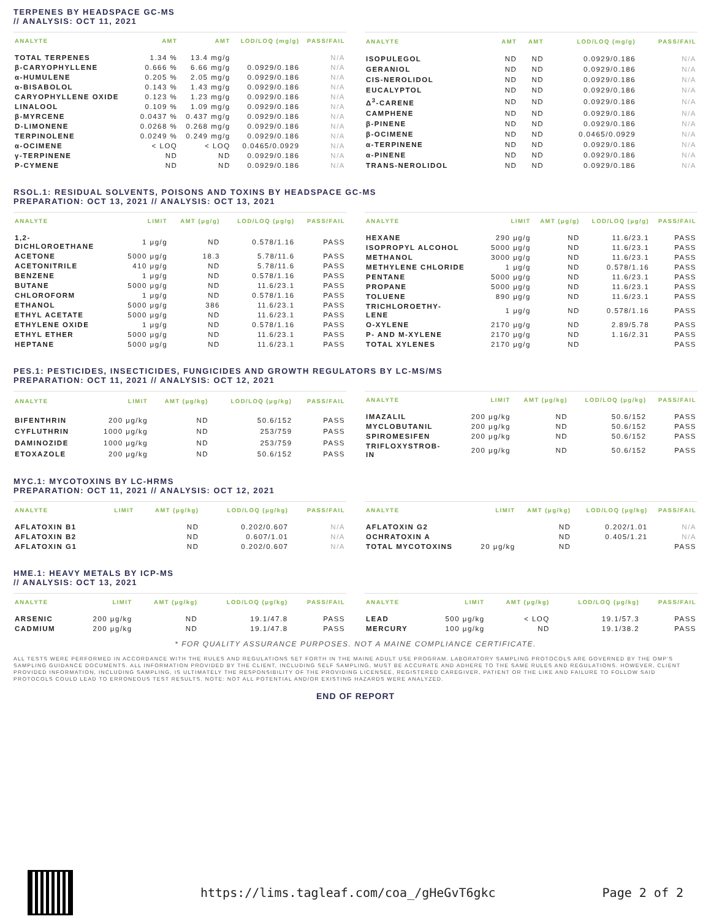TERPENES BY HEADSPACE GC-MS
// ANALYSIS: OCT 11, 2021
| ANALYTE | AMT | AMT | LOD/LOQ (mg/g) | PASS/FAIL |
| --- | --- | --- | --- | --- |
| TOTAL TERPENES | 1.34 % | 13.4 mg/g | | N/A |
| β-CARYOPHYLLENE | 0.666 % | 6.66 mg/g | 0.0929/0.186 | N/A |
| α-HUMULENE | 0.205 % | 2.05 mg/g | 0.0929/0.186 | N/A |
| α-BISABOLOL | 0.143 % | 1.43 mg/g | 0.0929/0.186 | N/A |
| CARYOPHYLLENE OXIDE | 0.123 % | 1.23 mg/g | 0.0929/0.186 | N/A |
| LINALOOL | 0.109 % | 1.09 mg/g | 0.0929/0.186 | N/A |
| β-MYRCENE | 0.0437 % | 0.437 mg/g | 0.0929/0.186 | N/A |
| D-LIMONENE | 0.0268 % | 0.268 mg/g | 0.0929/0.186 | N/A |
| TERPINOLENE | 0.0249 % | 0.249 mg/g | 0.0929/0.186 | N/A |
| α-OCIMENE | < LOQ | < LOQ | 0.0465/0.0929 | N/A |
| γ-TERPINENE | ND | ND | 0.0929/0.186 | N/A |
| P-CYMENE | ND | ND | 0.0929/0.186 | N/A |
| ANALYTE | AMT | AMT | LOD/LOQ (mg/g) | PASS/FAIL |
| --- | --- | --- | --- | --- |
| ISOPULEGOL | ND | ND | 0.0929/0.186 | N/A |
| GERANIOL | ND | ND | 0.0929/0.186 | N/A |
| CIS-NEROLIDOL | ND | ND | 0.0929/0.186 | N/A |
| EUCALYPTOL | ND | ND | 0.0929/0.186 | N/A |
| Δ<sup>3</sup>-CARENE | ND | ND | 0.0929/0.186 | N/A |
| CAMPHENE | ND | ND | 0.0929/0.186 | N/A |
| β-PINENE | ND | ND | 0.0929/0.186 | N/A |
| β-OCIMENE | ND | ND | 0.0465/0.0929 | N/A |
| α-TERPINENE | ND | ND | 0.0929/0.186 | N/A |
| α-PINENE | ND | ND | 0.0929/0.186 | N/A |
| TRANS-NEROLIDOL | ND | ND | 0.0929/0.186 | N/A |
RSOL.1: RESIDUAL SOLVENTS, POISONS AND TOXINS BY HEADSPACE GC-MS
PREPARATION: OCT 13, 2021 // ANALYSIS: OCT 13, 2021
| ANALYTE | LIMIT | AMT (μg/g) | LOD/LOQ (μg/g) | PASS/FAIL |
| --- | --- | --- | --- | --- |
| 1,2- DICHLOROETHANE | 1 μg/g | ND | 0.578/1.16 | PASS |
| ACETONE | 5000 μg/g | 18.3 | 5.78/11.6 | PASS |
| ACETONITRILE | 410 μg/g | ND | 5.78/11.6 | PASS |
| BENZENE | 1 μg/g | ND | 0.578/1.16 | PASS |
| BUTANE | 5000 μg/g | ND | 11.6/23.1 | PASS |
| CHLOROFORM | 1 μg/g | ND | 0.578/1.16 | PASS |
| ETHANOL | 5000 μg/g | 386 | 11.6/23.1 | PASS |
| ETHYL ACETATE | 5000 μg/g | ND | 11.6/23.1 | PASS |
| ETHYLENE OXIDE | 1 μg/g | ND | 0.578/1.16 | PASS |
| ETHYL ETHER | 5000 μg/g | ND | 11.6/23.1 | PASS |
| HEPTANE | 5000 μg/g | ND | 11.6/23.1 | PASS |
| ANALYTE | LIMIT | AMT (μg/g) | LOD/LOQ (μg/g) | PASS/FAIL |
| --- | --- | --- | --- | --- |
| HEXANE | 290 μg/g | ND | 11.6/23.1 | PASS |
| ISOPROPYL ALCOHOL | 5000 μg/g | ND | 11.6/23.1 | PASS |
| METHANOL | 3000 μg/g | ND | 11.6/23.1 | PASS |
| METHYLENE CHLORIDE | 1 μg/g | ND | 0.578/1.16 | PASS |
| PENTANE | 5000 μg/g | ND | 11.6/23.1 | PASS |
| PROPANE | 5000 μg/g | ND | 11.6/23.1 | PASS |
| TOLUENE | 890 μg/g | ND | 11.6/23.1 | PASS |
| TRICHLOROETHY- LENE | 1 μg/g | ND | 0.578/1.16 | PASS |
| O-XYLENE | 2170 μg/g | ND | 2.89/5.78 | PASS |
| P- AND M-XYLENE | 2170 μg/g | ND | 1.16/2.31 | PASS |
| TOTAL XYLENES | 2170 μg/g | ND | | PASS |
PES.1: PESTICIDES, INSECTICIDES, FUNGICIDES AND GROWTH REGULATORS BY LC-MS/MS
PREPARATION: OCT 11, 2021 // ANALYSIS: OCT 12, 2021
| ANALYTE | LIMIT | AMT (μg/kg) | LOD/LOQ (μg/kg) | PASS/FAIL |
| --- | --- | --- | --- | --- |
| BIFENTHRIN | 200 μg/kg | ND | 50.6/152 | PASS |
| CYFLUTHRIN | 1000 μg/kg | ND | 253/759 | PASS |
| DAMINOZIDE | 1000 μg/kg | ND | 253/759 | PASS |
| ETOXAZOLE | 200 μg/kg | ND | 50.6/152 | PASS |
| ANALYTE | LIMIT | AMT (μg/kg) | LOD/LOQ (μg/kg) | PASS/FAIL |
| --- | --- | --- | --- | --- |
| IMAZALIL | 200 μg/kg | ND | 50.6/152 | PASS |
| MYCLOBUTANIL | 200 μg/kg | ND | 50.6/152 | PASS |
| SPIROMESIFEN | 200 μg/kg | ND | 50.6/152 | PASS |
| TRIFLOXYSTROB- IN | 200 μg/kg | ND | 50.6/152 | PASS |
MYC.1: MYCOTOXINS BY LC-HRMS
PREPARATION: OCT 11, 2021 // ANALYSIS: OCT 12, 2021
| ANALYTE | LIMIT | AMT (μg/kg) | LOD/LOQ (μg/kg) | PASS/FAIL |
| --- | --- | --- | --- | --- |
| AFLATOXIN B1 | | ND | 0.202/0.607 | N/A |
| AFLATOXIN B2 | | ND | 0.607/1.01 | N/A |
| AFLATOXIN G1 | | ND | 0.202/0.607 | N/A |
| ANALYTE | LIMIT | AMT (μg/kg) | LOD/LOQ (μg/kg) | PASS/FAIL |
| --- | --- | --- | --- | --- |
| AFLATOXIN G2 | | ND | 0.202/1.01 | N/A |
| OCHRATOXIN A | | ND | 0.405/1.21 | N/A |
| TOTAL MYCOTOXINS | 20 μg/kg | ND | | PASS |
HME.1: HEAVY METALS BY ICP-MS
// ANALYSIS: OCT 13, 2021
| ANALYTE | LIMIT | AMT (μg/kg) | LOD/LOQ (μg/kg) | PASS/FAIL |
| --- | --- | --- | --- | --- |
| ARSENIC | 200 μg/kg | ND | 19.1/47.8 | PASS |
| CADMIUM | 200 μg/kg | ND | 19.1/47.8 | PASS |
| ANALYTE | LIMIT | AMT (μg/kg) | LOD/LOQ (μg/kg) | PASS/FAIL |
| --- | --- | --- | --- | --- |
| LEAD | 500 μg/kg | < LOQ | 19.1/57.3 | PASS |
| MERCURY | 100 μg/kg | ND | 19.1/38.2 | PASS |
* FOR QUALITY ASSURANCE PURPOSES. NOT A MAINE COMPLIANCE CERTIFICATE.
ALL TESTS WERE PERFORMED IN ACCORDANCE WITH THE RULES AND REGULATIONS SET FORTH IN THE MAINE ADULT USE PROGRAM. LABORATORY SAMPLING PROTOCOLS ARE GOVERNED BY THE OMP'S SAMPLING GUIDANCE DOCUMENTS. ALL INFORMATION PROVIDED BY THE CLIENT, INCLUDING SELF SAMPLING, MUST BE ACCURATE AND ADHERE TO THE SAME RULES AND REGULATIONS. HOWEVER, CLIENT PROVIDED INFORMATION, INCLUDING SAMPLING, IS ULTIMATELY THE RESPONSIBILITY OF THE PROVIDING LICENSEE, REGISTERED CAREGIVER, PATIENT OR THE LIKE AND FAILURE TO FOLLOW SAID PROTOCOLS COULD LEAD TO ERRONEOUS TEST RESULTS. NOTE: NOT ALL POTENTIAL AND/OR EXISTING HAZARDS WERE ANALYZED.
END OF REPORT
https://lims.tagleaf.com/coa_/gHeGvT6gkc Page 2 of 2